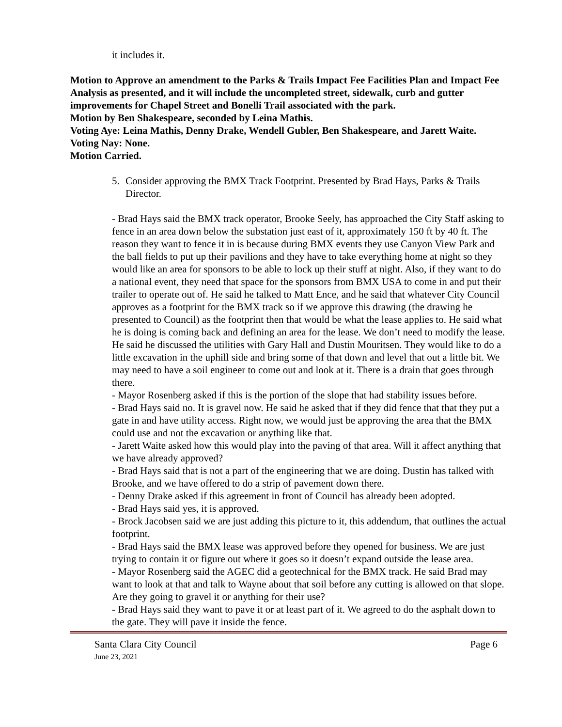it includes it.
Motion to Approve an amendment to the Parks & Trails Impact Fee Facilities Plan and Impact Fee Analysis as presented, and it will include the uncompleted street, sidewalk, curb and gutter improvements for Chapel Street and Bonelli Trail associated with the park.
Motion by Ben Shakespeare, seconded by Leina Mathis.
Voting Aye: Leina Mathis, Denny Drake, Wendell Gubler, Ben Shakespeare, and Jarett Waite.
Voting Nay: None.
Motion Carried.
5. Consider approving the BMX Track Footprint. Presented by Brad Hays, Parks & Trails Director.
- Brad Hays said the BMX track operator, Brooke Seely, has approached the City Staff asking to fence in an area down below the substation just east of it, approximately 150 ft by 40 ft. The reason they want to fence it in is because during BMX events they use Canyon View Park and the ball fields to put up their pavilions and they have to take everything home at night so they would like an area for sponsors to be able to lock up their stuff at night. Also, if they want to do a national event, they need that space for the sponsors from BMX USA to come in and put their trailer to operate out of. He said he talked to Matt Ence, and he said that whatever City Council approves as a footprint for the BMX track so if we approve this drawing (the drawing he presented to Council) as the footprint then that would be what the lease applies to. He said what he is doing is coming back and defining an area for the lease. We don’t need to modify the lease. He said he discussed the utilities with Gary Hall and Dustin Mouritsen. They would like to do a little excavation in the uphill side and bring some of that down and level that out a little bit. We may need to have a soil engineer to come out and look at it. There is a drain that goes through there.
- Mayor Rosenberg asked if this is the portion of the slope that had stability issues before.
- Brad Hays said no. It is gravel now. He said he asked that if they did fence that that they put a gate in and have utility access. Right now, we would just be approving the area that the BMX could use and not the excavation or anything like that.
- Jarett Waite asked how this would play into the paving of that area. Will it affect anything that we have already approved?
- Brad Hays said that is not a part of the engineering that we are doing. Dustin has talked with Brooke, and we have offered to do a strip of pavement down there.
- Denny Drake asked if this agreement in front of Council has already been adopted.
- Brad Hays said yes, it is approved.
- Brock Jacobsen said we are just adding this picture to it, this addendum, that outlines the actual footprint.
- Brad Hays said the BMX lease was approved before they opened for business. We are just trying to contain it or figure out where it goes so it doesn’t expand outside the lease area.
- Mayor Rosenberg said the AGEC did a geotechnical for the BMX track. He said Brad may want to look at that and talk to Wayne about that soil before any cutting is allowed on that slope. Are they going to gravel it or anything for their use?
- Brad Hays said they want to pave it or at least part of it. We agreed to do the asphalt down to the gate. They will pave it inside the fence.
Santa Clara City Council Page 6
June 23, 2021